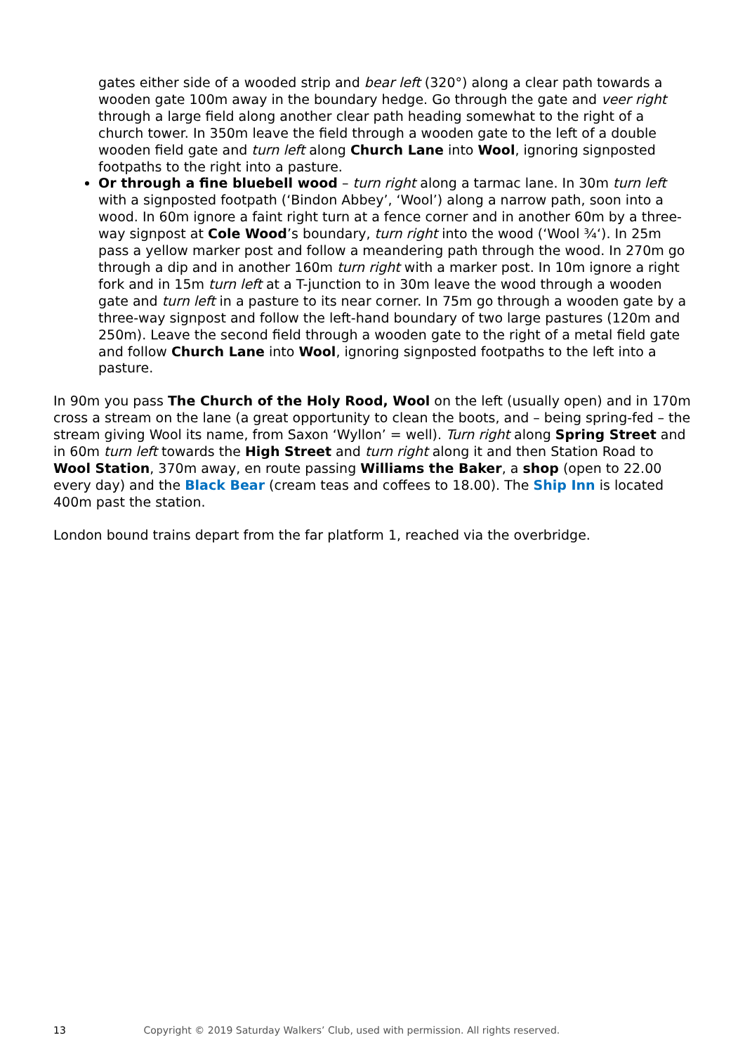gates either side of a wooded strip and bear left (320°) along a clear path towards a wooden gate 100m away in the boundary hedge. Go through the gate and veer right through a large field along another clear path heading somewhat to the right of a church tower. In 350m leave the field through a wooden gate to the left of a double wooden field gate and turn left along Church Lane into Wool, ignoring signposted footpaths to the right into a pasture.
Or through a fine bluebell wood – turn right along a tarmac lane. In 30m turn left with a signposted footpath (‘Bindon Abbey’, ‘Wool’) along a narrow path, soon into a wood. In 60m ignore a faint right turn at a fence corner and in another 60m by a three-way signpost at Cole Wood’s boundary, turn right into the wood (‘Wool ¾‘). In 25m pass a yellow marker post and follow a meandering path through the wood. In 270m go through a dip and in another 160m turn right with a marker post. In 10m ignore a right fork and in 15m turn left at a T-junction to in 30m leave the wood through a wooden gate and turn left in a pasture to its near corner. In 75m go through a wooden gate by a three-way signpost and follow the left-hand boundary of two large pastures (120m and 250m). Leave the second field through a wooden gate to the right of a metal field gate and follow Church Lane into Wool, ignoring signposted footpaths to the left into a pasture.
In 90m you pass The Church of the Holy Rood, Wool on the left (usually open) and in 170m cross a stream on the lane (a great opportunity to clean the boots, and – being spring-fed – the stream giving Wool its name, from Saxon ‘Wyllon’ = well). Turn right along Spring Street and in 60m turn left towards the High Street and turn right along it and then Station Road to Wool Station, 370m away, en route passing Williams the Baker, a shop (open to 22.00 every day) and the Black Bear (cream teas and coffees to 18.00). The Ship Inn is located 400m past the station.
London bound trains depart from the far platform 1, reached via the overbridge.
13 Copyright © 2019 Saturday Walkers’ Club, used with permission. All rights reserved.